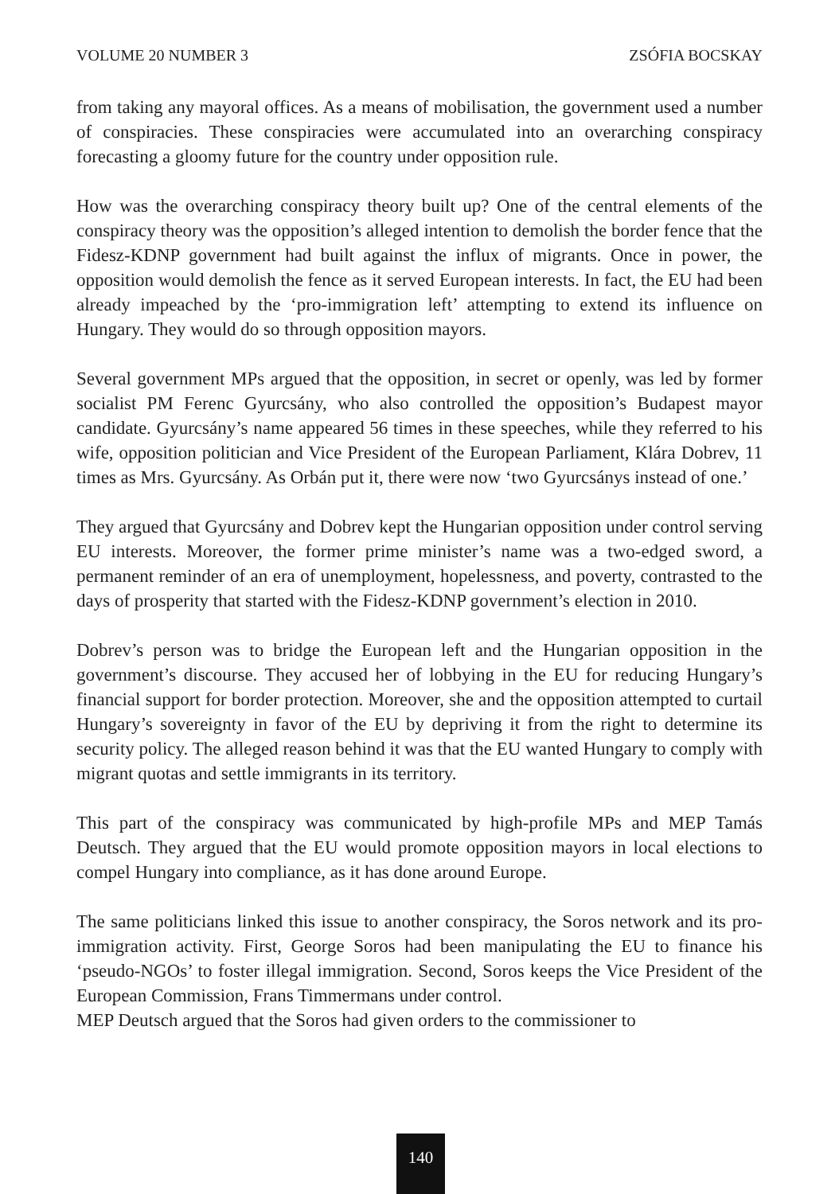VOLUME 20 NUMBER 3 ZSÓFIA BOCSKAY
from taking any mayoral offices. As a means of mobilisation, the government used a number of conspiracies. These conspiracies were accumulated into an overarching conspiracy forecasting a gloomy future for the country under opposition rule.
How was the overarching conspiracy theory built up? One of the central elements of the conspiracy theory was the opposition’s alleged intention to demolish the border fence that the Fidesz-KDNP government had built against the influx of migrants. Once in power, the opposition would demolish the fence as it served European interests. In fact, the EU had been already impeached by the ‘pro-immigration left’ attempting to extend its influence on Hungary. They would do so through opposition mayors.
Several government MPs argued that the opposition, in secret or openly, was led by former socialist PM Ferenc Gyurcsány, who also controlled the opposition’s Budapest mayor candidate. Gyurcsány’s name appeared 56 times in these speeches, while they referred to his wife, opposition politician and Vice President of the European Parliament, Klára Dobrev, 11 times as Mrs. Gyurcsány. As Orbán put it, there were now ‘two Gyurcsánys instead of one.’
They argued that Gyurcsány and Dobrev kept the Hungarian opposition under control serving EU interests. Moreover, the former prime minister’s name was a two-edged sword, a permanent reminder of an era of unemployment, hopelessness, and poverty, contrasted to the days of prosperity that started with the Fidesz-KDNP government’s election in 2010.
Dobrev’s person was to bridge the European left and the Hungarian opposition in the government’s discourse. They accused her of lobbying in the EU for reducing Hungary’s financial support for border protection. Moreover, she and the opposition attempted to curtail Hungary’s sovereignty in favor of the EU by depriving it from the right to determine its security policy. The alleged reason behind it was that the EU wanted Hungary to comply with migrant quotas and settle immigrants in its territory.
This part of the conspiracy was communicated by high-profile MPs and MEP Tamás Deutsch. They argued that the EU would promote opposition mayors in local elections to compel Hungary into compliance, as it has done around Europe.
The same politicians linked this issue to another conspiracy, the Soros network and its pro-immigration activity. First, George Soros had been manipulating the EU to finance his ‘pseudo-NGOs’ to foster illegal immigration. Second, Soros keeps the Vice President of the European Commission, Frans Timmermans under control.
MEP Deutsch argued that the Soros had given orders to the commissioner to
140